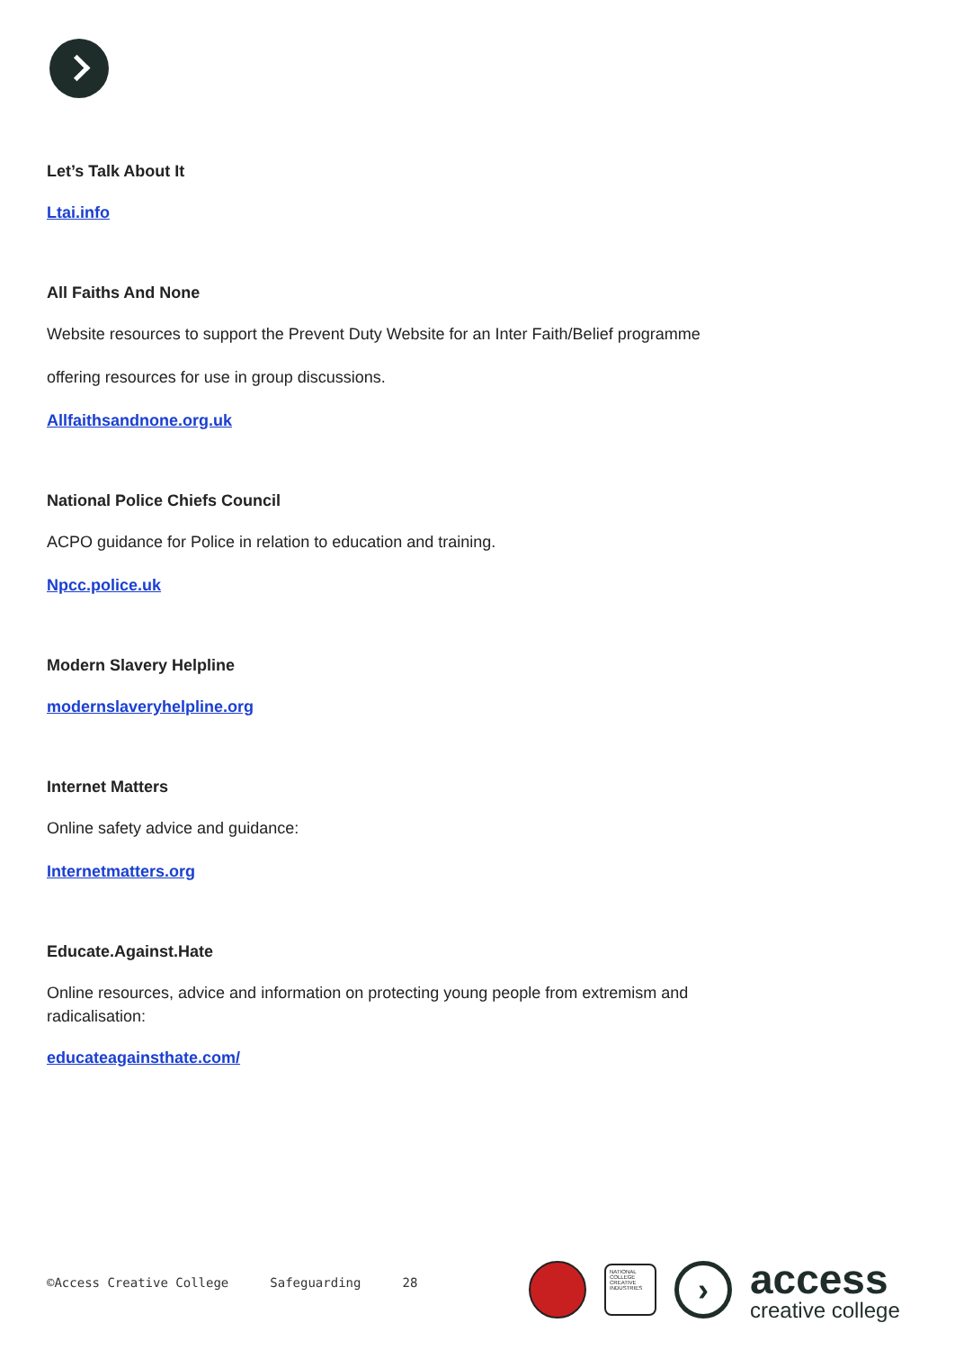Let’s Talk About It
Ltai.info
All Faiths And None
Website resources to support the Prevent Duty Website for an Inter Faith/Belief programme
offering resources for use in group discussions.
Allfaithsandnone.org.uk
National Police Chiefs Council
ACPO guidance for Police in relation to education and training.
Npcc.police.uk
Modern Slavery Helpline
modernslaveryhelpline.org
Internet Matters
Online safety advice and guidance:
Internetmatters.org
Educate.Against.Hate
Online resources, advice and information on protecting young people from extremism and radicalisation:
educateagainsthate.com/
©Access Creative College Safeguarding 28
NATIONAL COLLEGE CREATIVE INDUSTRIES
›
access
creative college